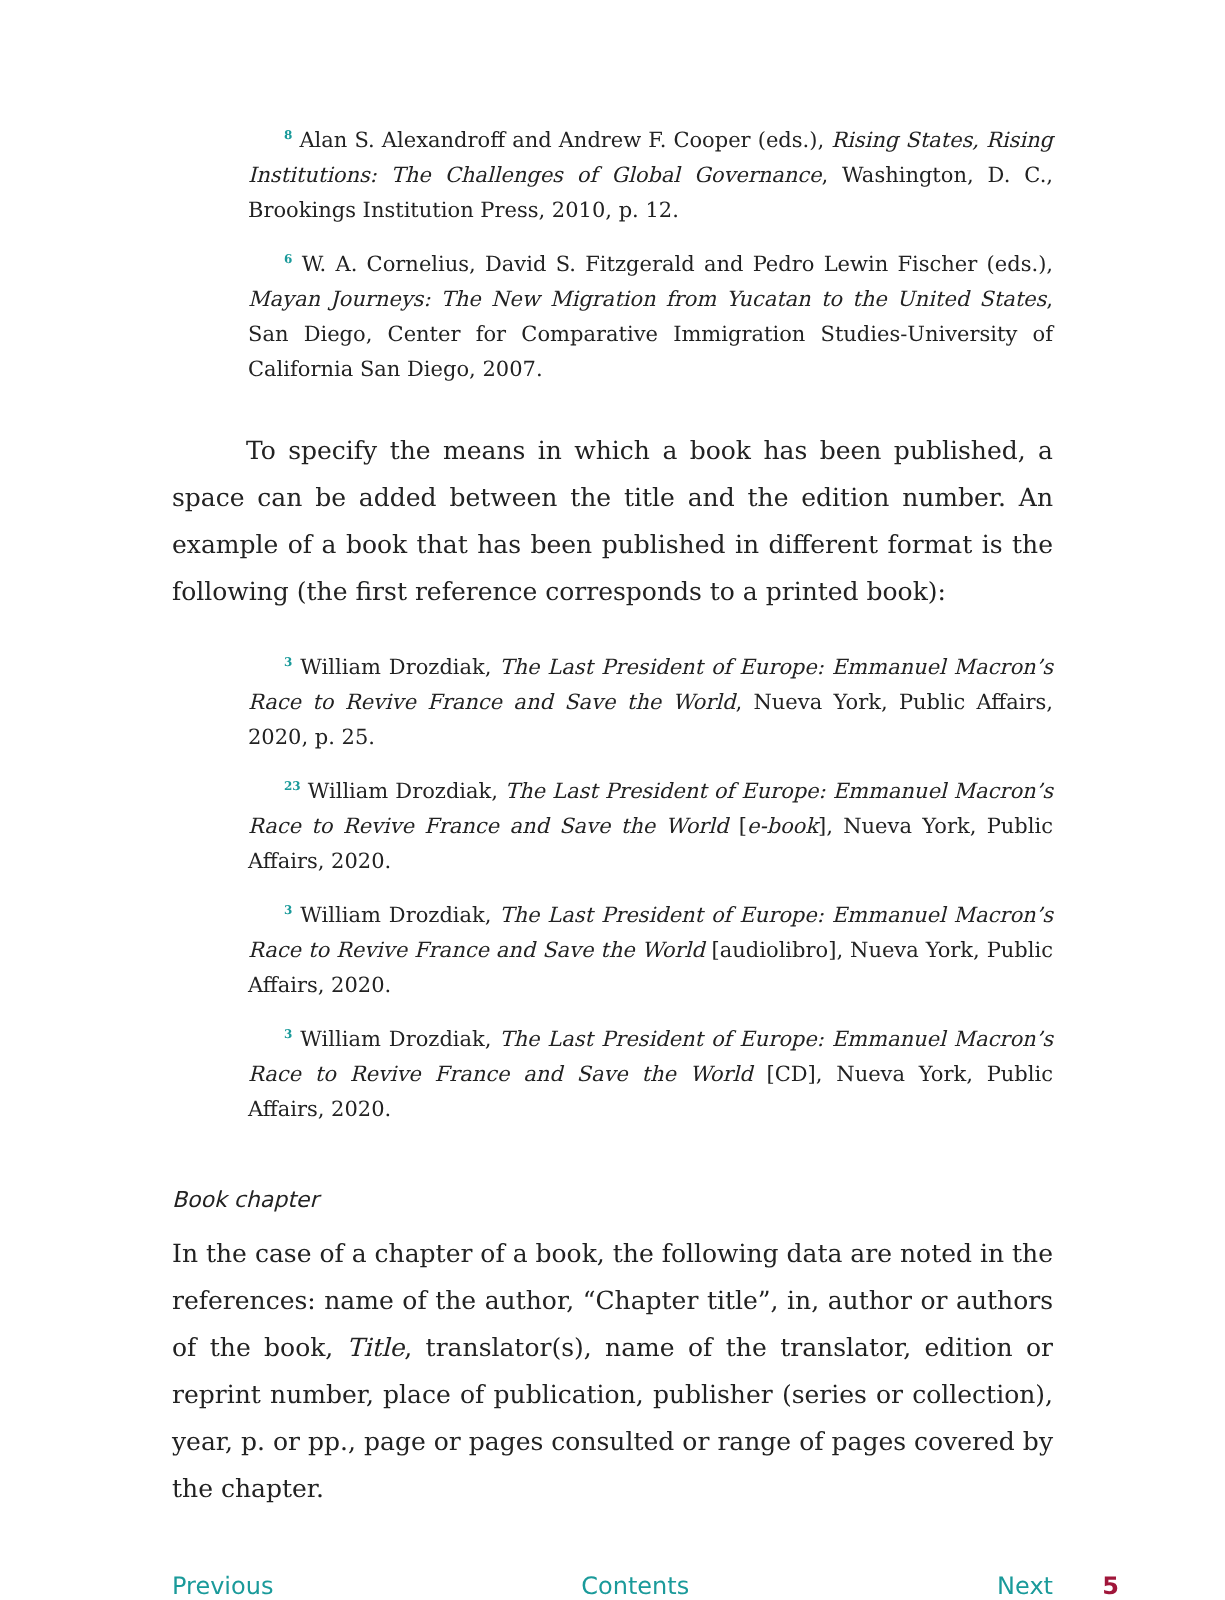<sup>8</sup> Alan S. Alexandroff and Andrew F. Cooper (eds.), Rising States, Rising Institutions: The Challenges of Global Governance, Washington, D. C., Brookings Institution Press, 2010, p. 12.
<sup>6</sup> W. A. Cornelius, David S. Fitzgerald and Pedro Lewin Fischer (eds.), Mayan Journeys: The New Migration from Yucatan to the United States, San Diego, Center for Comparative Immigration Studies-University of California San Diego, 2007.
To specify the means in which a book has been published, a space can be added between the title and the edition number. An example of a book that has been published in different format is the following (the first reference corresponds to a printed book):
<sup>3</sup> William Drozdiak, The Last President of Europe: Emmanuel Macron’s Race to Revive France and Save the World, Nueva York, Public Affairs, 2020, p. 25.
<sup>23</sup> William Drozdiak, The Last President of Europe: Emmanuel Macron’s Race to Revive France and Save the World [e-book], Nueva York, Public Affairs, 2020.
<sup>3</sup> William Drozdiak, The Last President of Europe: Emmanuel Macron’s Race to Revive France and Save the World [audiolibro], Nueva York, Public Affairs, 2020.
<sup>3</sup> William Drozdiak, The Last President of Europe: Emmanuel Macron’s Race to Revive France and Save the World [CD], Nueva York, Public Affairs, 2020.
Book chapter
In the case of a chapter of a book, the following data are noted in the references: name of the author, “Chapter title”, in, author or authors of the book, Title, translator(s), name of the translator, edition or reprint number, place of publication, publisher (series or collection), year, p. or pp., page or pages consulted or range of pages covered by the chapter.
Previous Contents Next 5